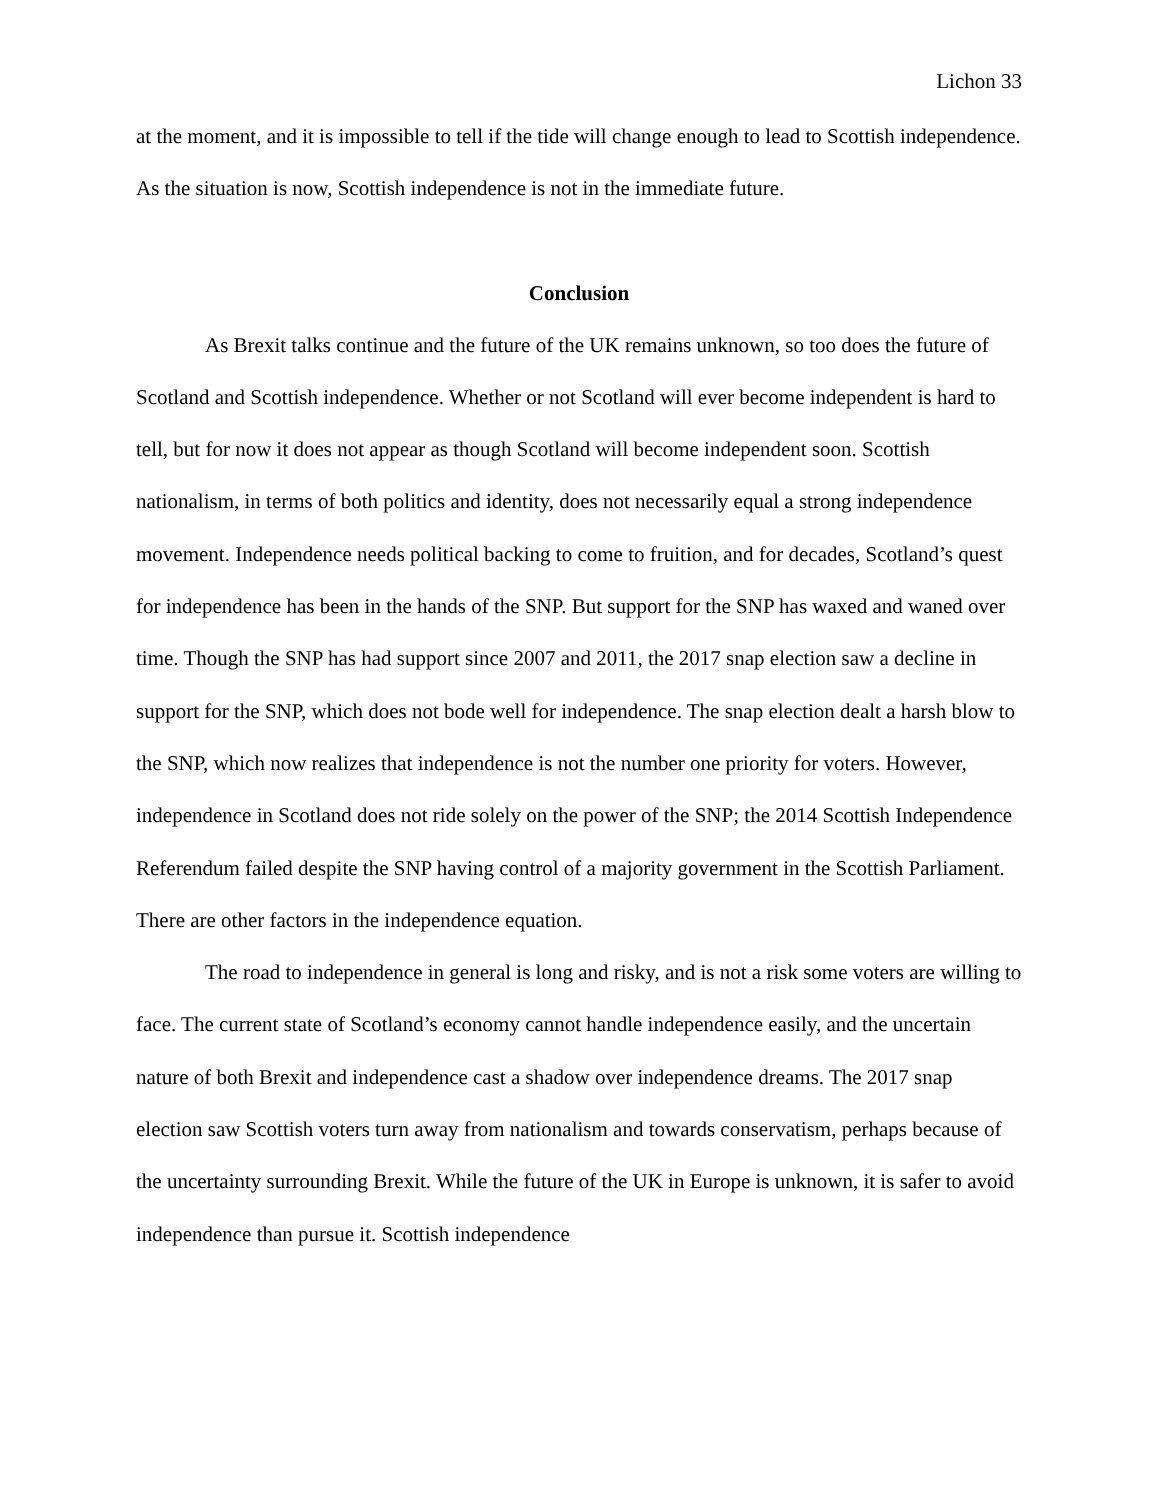Lichon 33
at the moment, and it is impossible to tell if the tide will change enough to lead to Scottish independence. As the situation is now, Scottish independence is not in the immediate future.
Conclusion
As Brexit talks continue and the future of the UK remains unknown, so too does the future of Scotland and Scottish independence. Whether or not Scotland will ever become independent is hard to tell, but for now it does not appear as though Scotland will become independent soon. Scottish nationalism, in terms of both politics and identity, does not necessarily equal a strong independence movement. Independence needs political backing to come to fruition, and for decades, Scotland’s quest for independence has been in the hands of the SNP. But support for the SNP has waxed and waned over time. Though the SNP has had support since 2007 and 2011, the 2017 snap election saw a decline in support for the SNP, which does not bode well for independence. The snap election dealt a harsh blow to the SNP, which now realizes that independence is not the number one priority for voters. However, independence in Scotland does not ride solely on the power of the SNP; the 2014 Scottish Independence Referendum failed despite the SNP having control of a majority government in the Scottish Parliament. There are other factors in the independence equation.
The road to independence in general is long and risky, and is not a risk some voters are willing to face. The current state of Scotland’s economy cannot handle independence easily, and the uncertain nature of both Brexit and independence cast a shadow over independence dreams. The 2017 snap election saw Scottish voters turn away from nationalism and towards conservatism, perhaps because of the uncertainty surrounding Brexit. While the future of the UK in Europe is unknown, it is safer to avoid independence than pursue it. Scottish independence